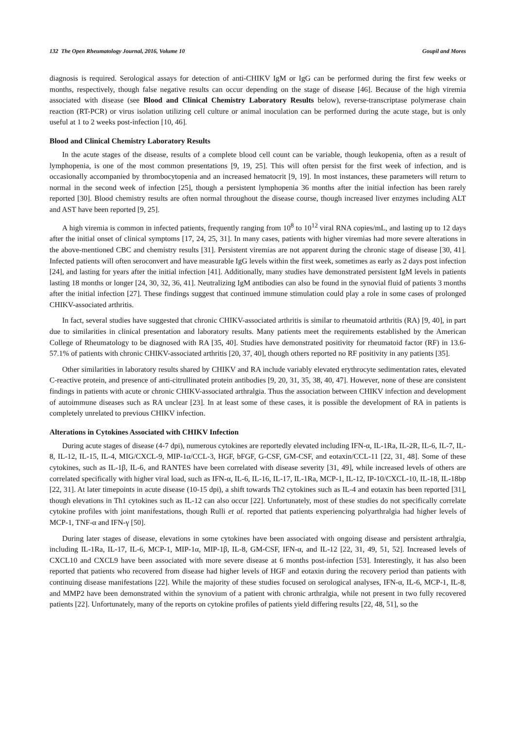132 The Open Rheumatology Journal, 2016, Volume 10 Goupil and Mores
diagnosis is required. Serological assays for detection of anti-CHIKV IgM or IgG can be performed during the first few weeks or months, respectively, though false negative results can occur depending on the stage of disease [46]. Because of the high viremia associated with disease (see Blood and Clinical Chemistry Laboratory Results below), reverse-transcriptase polymerase chain reaction (RT-PCR) or virus isolation utilizing cell culture or animal inoculation can be performed during the acute stage, but is only useful at 1 to 2 weeks post-infection [10, 46].
Blood and Clinical Chemistry Laboratory Results
In the acute stages of the disease, results of a complete blood cell count can be variable, though leukopenia, often as a result of lymphopenia, is one of the most common presentations [9, 19, 25]. This will often persist for the first week of infection, and is occasionally accompanied by thrombocytopenia and an increased hematocrit [9, 19]. In most instances, these parameters will return to normal in the second week of infection [25], though a persistent lymphopenia 36 months after the initial infection has been rarely reported [30]. Blood chemistry results are often normal throughout the disease course, though increased liver enzymes including ALT and AST have been reported [9, 25].
A high viremia is common in infected patients, frequently ranging from 10<sup>8</sup> to 10<sup>12</sup> viral RNA copies/mL, and lasting up to 12 days after the initial onset of clinical symptoms [17, 24, 25, 31]. In many cases, patients with higher viremias had more severe alterations in the above-mentioned CBC and chemistry results [31]. Persistent viremias are not apparent during the chronic stage of disease [30, 41]. Infected patients will often seroconvert and have measurable IgG levels within the first week, sometimes as early as 2 days post infection [24], and lasting for years after the initial infection [41]. Additionally, many studies have demonstrated persistent IgM levels in patients lasting 18 months or longer [24, 30, 32, 36, 41]. Neutralizing IgM antibodies can also be found in the synovial fluid of patients 3 months after the initial infection [27]. These findings suggest that continued immune stimulation could play a role in some cases of prolonged CHIKV-associated arthritis.
In fact, several studies have suggested that chronic CHIKV-associated arthritis is similar to rheumatoid arthritis (RA) [9, 40], in part due to similarities in clinical presentation and laboratory results. Many patients meet the requirements established by the American College of Rheumatology to be diagnosed with RA [35, 40]. Studies have demonstrated positivity for rheumatoid factor (RF) in 13.6-57.1% of patients with chronic CHIKV-associated arthritis [20, 37, 40], though others reported no RF positivity in any patients [35].
Other similarities in laboratory results shared by CHIKV and RA include variably elevated erythrocyte sedimentation rates, elevated C-reactive protein, and presence of anti-citrullinated protein antibodies [9, 20, 31, 35, 38, 40, 47]. However, none of these are consistent findings in patients with acute or chronic CHIKV-associated arthralgia. Thus the association between CHIKV infection and development of autoimmune diseases such as RA unclear [23]. In at least some of these cases, it is possible the development of RA in patients is completely unrelated to previous CHIKV infection.
Alterations in Cytokines Associated with CHIKV Infection
During acute stages of disease (4-7 dpi), numerous cytokines are reportedly elevated including IFN-α, IL-1Ra, IL-2R, IL-6, IL-7, IL-8, IL-12, IL-15, IL-4, MIG/CXCL-9, MIP-1α/CCL-3, HGF, bFGF, G-CSF, GM-CSF, and eotaxin/CCL-11 [22, 31, 48]. Some of these cytokines, such as IL-1β, IL-6, and RANTES have been correlated with disease severity [31, 49], while increased levels of others are correlated specifically with higher viral load, such as IFN-α, IL-6, IL-16, IL-17, IL-1Ra, MCP-1, IL-12, IP-10/CXCL-10, IL-18, IL-18bp [22, 31]. At later timepoints in acute disease (10-15 dpi), a shift towards Th2 cytokines such as IL-4 and eotaxin has been reported [31], though elevations in Th1 cytokines such as IL-12 can also occur [22]. Unfortunately, most of these studies do not specifically correlate cytokine profiles with joint manifestations, though Rulli et al. reported that patients experiencing polyarthralgia had higher levels of MCP-1, TNF-α and IFN-γ [50].
During later stages of disease, elevations in some cytokines have been associated with ongoing disease and persistent arthralgia, including IL-1Ra, IL-17, IL-6, MCP-1, MIP-1α, MIP-1β, IL-8, GM-CSF, IFN-α, and IL-12 [22, 31, 49, 51, 52]. Increased levels of CXCL10 and CXCL9 have been associated with more severe disease at 6 months post-infection [53]. Interestingly, it has also been reported that patients who recovered from disease had higher levels of HGF and eotaxin during the recovery period than patients with continuing disease manifestations [22]. While the majority of these studies focused on serological analyses, IFN-α, IL-6, MCP-1, IL-8, and MMP2 have been demonstrated within the synovium of a patient with chronic arthralgia, while not present in two fully recovered patients [22]. Unfortunately, many of the reports on cytokine profiles of patients yield differing results [22, 48, 51], so the